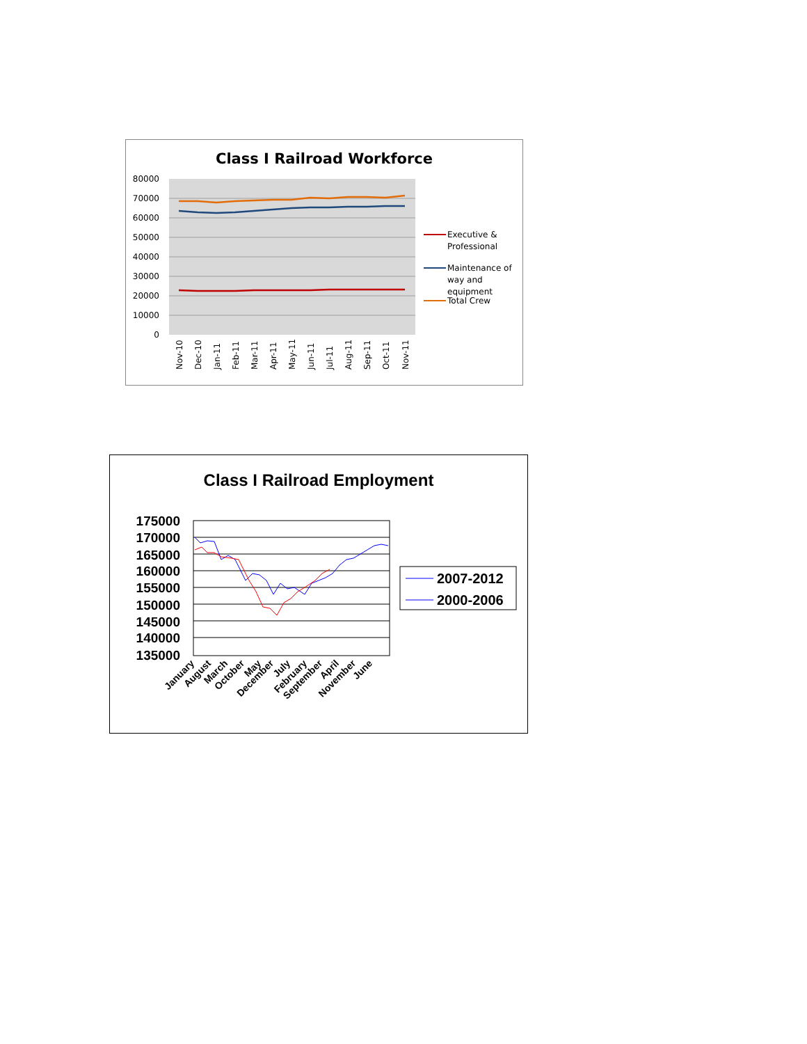Class I Railroad Workforce
80000
70000
60000
50000
40000
30000
20000
10000
0
Nov-10
Dec-10
Jan-11
Feb-11
Mar-11
Apr-11
May-11
Jun-11
Jul-11
Aug-11
Sep-11
Oct-11
Nov-11
Executive &
Professional
Maintenance of
way and
equipment
Total Crew
Class I Railroad Employment
175000
170000
165000
160000
155000
150000
145000
140000
135000
January
August
March
October
May
December
July
February
September
April
November
June
2007-2012
2000-2006